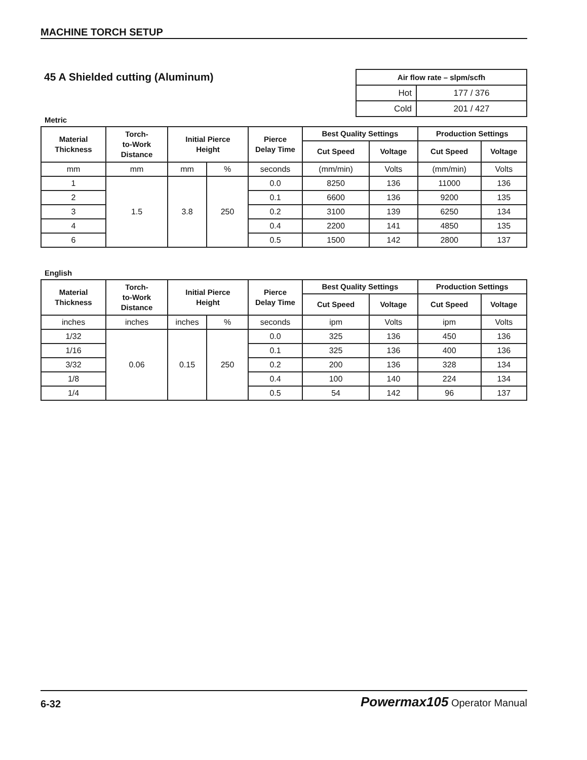MACHINE TORCH SETUP
45 A Shielded cutting (Aluminum)
| Air flow rate – slpm/scfh | |
| --- | --- |
| Hot | 177 / 376 |
| Cold | 201 / 427 |
Metric
| Material Thickness | Torch- to-Work Distance | Initial Pierce Height | | Pierce Delay Time | Best Quality Settings | | Production Settings | |
| --- | --- | --- | --- | --- | --- | --- | --- | --- |
| | | | | | Cut Speed | Voltage | Cut Speed | Voltage |
| mm | mm | mm | % | seconds | (mm/min) | Volts | (mm/min) | Volts |
| 1 | 1.5 | 3.8 | 250 | 0.0 | 8250 | 136 | 11000 | 136 |
| 2 | | | | 0.1 | 6600 | 136 | 9200 | 135 |
| 3 | | | | 0.2 | 3100 | 139 | 6250 | 134 |
| 4 | | | | 0.4 | 2200 | 141 | 4850 | 135 |
| 6 | | | | 0.5 | 1500 | 142 | 2800 | 137 |
English
| Material Thickness | Torch- to-Work Distance | Initial Pierce Height | | Pierce Delay Time | Best Quality Settings | | Production Settings | |
| --- | --- | --- | --- | --- | --- | --- | --- | --- |
| | | | | | Cut Speed | Voltage | Cut Speed | Voltage |
| inches | inches | inches | % | seconds | ipm | Volts | ipm | Volts |
| 1/32 | 0.06 | 0.15 | 250 | 0.0 | 325 | 136 | 450 | 136 |
| 1/16 | | | | 0.1 | 325 | 136 | 400 | 136 |
| 3/32 | | | | 0.2 | 200 | 136 | 328 | 134 |
| 1/8 | | | | 0.4 | 100 | 140 | 224 | 134 |
| 1/4 | | | | 0.5 | 54 | 142 | 96 | 137 |
6-32 Powermax105 Operator Manual